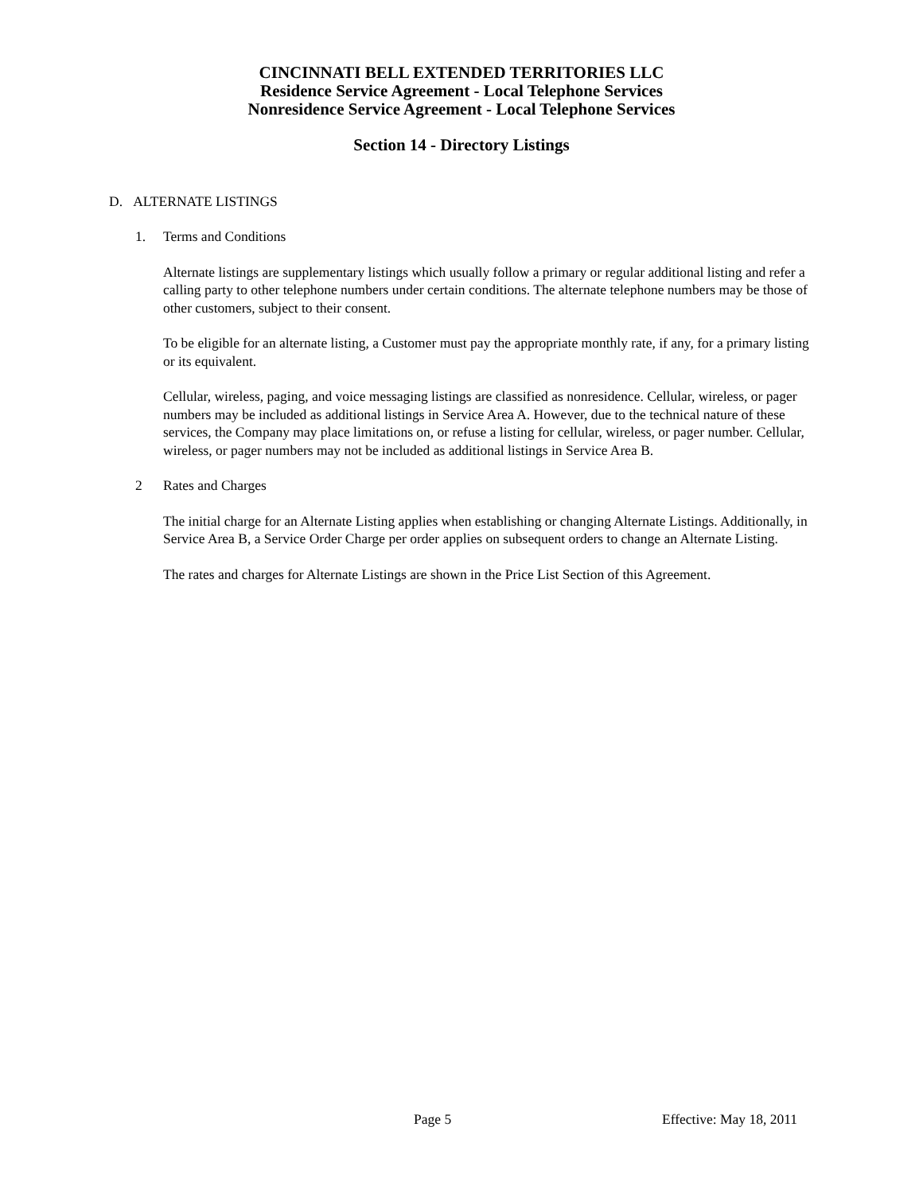CINCINNATI BELL EXTENDED TERRITORIES LLC
Residence Service Agreement - Local Telephone Services
Nonresidence Service Agreement - Local Telephone Services
Section 14 - Directory Listings
D. ALTERNATE LISTINGS
1. Terms and Conditions
Alternate listings are supplementary listings which usually follow a primary or regular additional listing and refer a calling party to other telephone numbers under certain conditions. The alternate telephone numbers may be those of other customers, subject to their consent.
To be eligible for an alternate listing, a Customer must pay the appropriate monthly rate, if any, for a primary listing or its equivalent.
Cellular, wireless, paging, and voice messaging listings are classified as nonresidence. Cellular, wireless, or pager numbers may be included as additional listings in Service Area A. However, due to the technical nature of these services, the Company may place limitations on, or refuse a listing for cellular, wireless, or pager number. Cellular, wireless, or pager numbers may not be included as additional listings in Service Area B.
2 Rates and Charges
The initial charge for an Alternate Listing applies when establishing or changing Alternate Listings. Additionally, in Service Area B, a Service Order Charge per order applies on subsequent orders to change an Alternate Listing.
The rates and charges for Alternate Listings are shown in the Price List Section of this Agreement.
Page 5 Effective: May 18, 2011